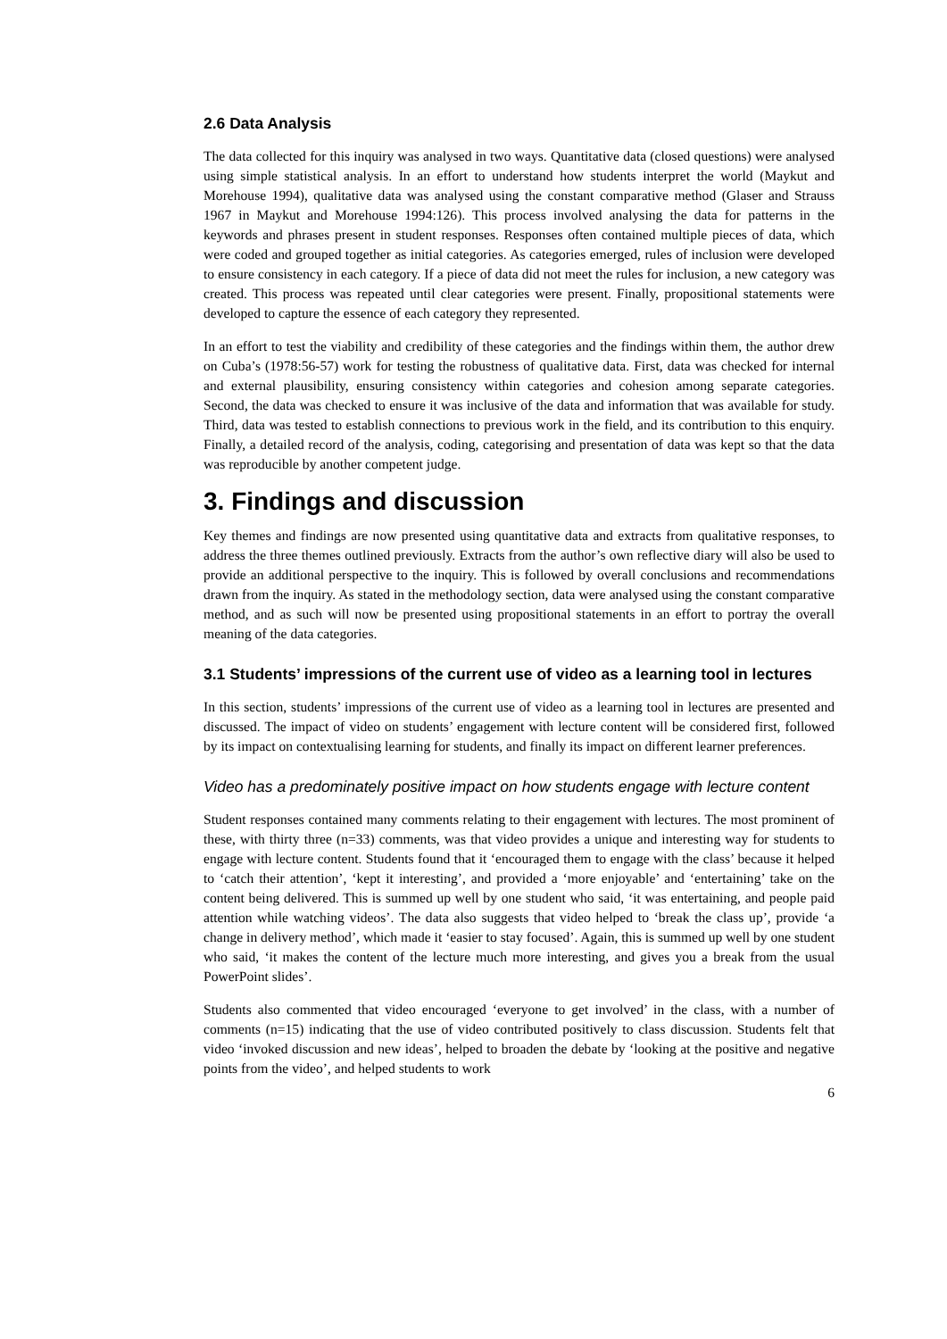2.6 Data Analysis
The data collected for this inquiry was analysed in two ways. Quantitative data (closed questions) were analysed using simple statistical analysis. In an effort to understand how students interpret the world (Maykut and Morehouse 1994), qualitative data was analysed using the constant comparative method (Glaser and Strauss 1967 in Maykut and Morehouse 1994:126). This process involved analysing the data for patterns in the keywords and phrases present in student responses. Responses often contained multiple pieces of data, which were coded and grouped together as initial categories. As categories emerged, rules of inclusion were developed to ensure consistency in each category. If a piece of data did not meet the rules for inclusion, a new category was created. This process was repeated until clear categories were present. Finally, propositional statements were developed to capture the essence of each category they represented.
In an effort to test the viability and credibility of these categories and the findings within them, the author drew on Cuba’s (1978:56-57) work for testing the robustness of qualitative data. First, data was checked for internal and external plausibility, ensuring consistency within categories and cohesion among separate categories. Second, the data was checked to ensure it was inclusive of the data and information that was available for study. Third, data was tested to establish connections to previous work in the field, and its contribution to this enquiry. Finally, a detailed record of the analysis, coding, categorising and presentation of data was kept so that the data was reproducible by another competent judge.
3. Findings and discussion
Key themes and findings are now presented using quantitative data and extracts from qualitative responses, to address the three themes outlined previously. Extracts from the author’s own reflective diary will also be used to provide an additional perspective to the inquiry. This is followed by overall conclusions and recommendations drawn from the inquiry. As stated in the methodology section, data were analysed using the constant comparative method, and as such will now be presented using propositional statements in an effort to portray the overall meaning of the data categories.
3.1 Students’ impressions of the current use of video as a learning tool in lectures
In this section, students’ impressions of the current use of video as a learning tool in lectures are presented and discussed. The impact of video on students’ engagement with lecture content will be considered first, followed by its impact on contextualising learning for students, and finally its impact on different learner preferences.
Video has a predominately positive impact on how students engage with lecture content
Student responses contained many comments relating to their engagement with lectures. The most prominent of these, with thirty three (n=33) comments, was that video provides a unique and interesting way for students to engage with lecture content. Students found that it ‘encouraged them to engage with the class’ because it helped to ‘catch their attention’, ‘kept it interesting’, and provided a ‘more enjoyable’ and ‘entertaining’ take on the content being delivered. This is summed up well by one student who said, ‘it was entertaining, and people paid attention while watching videos’. The data also suggests that video helped to ‘break the class up’, provide ‘a change in delivery method’, which made it ‘easier to stay focused’. Again, this is summed up well by one student who said, ‘it makes the content of the lecture much more interesting, and gives you a break from the usual PowerPoint slides’.
Students also commented that video encouraged ‘everyone to get involved’ in the class, with a number of comments (n=15) indicating that the use of video contributed positively to class discussion. Students felt that video ‘invoked discussion and new ideas’, helped to broaden the debate by ‘looking at the positive and negative points from the video’, and helped students to work
6